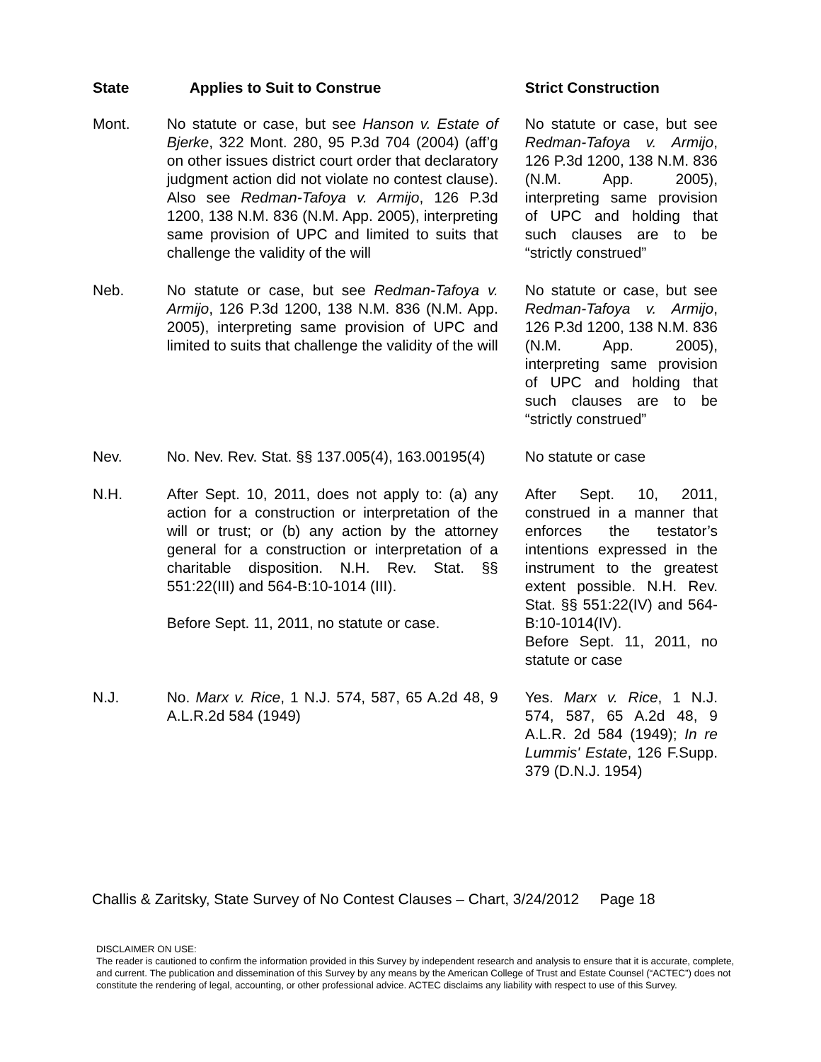| State | Applies to Suit to Construe | Strict Construction |
| --- | --- | --- |
| Mont. | No statute or case, but see Hanson v. Estate of Bjerke , 322 Mont. 280, 95 P.3d 704 (2004) (aff’g on other issues district court order that declaratory judgment action did not violate no contest clause). Also see Redman-Tafoya v. Armijo , 126 P.3d 1200, 138 N.M. 836 (N.M. App. 2005), interpreting same provision of UPC and limited to suits that challenge the validity of the will | No statute or case, but see Redman-Tafoya v. Armijo , 126 P.3d 1200, 138 N.M. 836 (N.M. App. 2005), interpreting same provision of UPC and holding that such clauses are to be “strictly construed” |
| Neb. | No statute or case, but see Redman-Tafoya v. Armijo , 126 P.3d 1200, 138 N.M. 836 (N.M. App. 2005), interpreting same provision of UPC and limited to suits that challenge the validity of the will | No statute or case, but see Redman-Tafoya v. Armijo , 126 P.3d 1200, 138 N.M. 836 (N.M. App. 2005), interpreting same provision of UPC and holding that such clauses are to be “strictly construed” |
| Nev. | No. Nev. Rev. Stat. §§ 137.005(4), 163.00195(4) | No statute or case |
| N.H. | After Sept. 10, 2011, does not apply to: (a) any action for a construction or interpretation of the will or trust; or (b) any action by the attorney general for a construction or interpretation of a charitable disposition. N.H. Rev. Stat. §§ 551:22(III) and 564-B:10-1014 (III). Before Sept. 11, 2011, no statute or case. | After Sept. 10, 2011, construed in a manner that enforces the testator’s intentions expressed in the instrument to the greatest extent possible. N.H. Rev. Stat. §§ 551:22(IV) and 564-B:10-1014(IV). Before Sept. 11, 2011, no statute or case |
| N.J. | No. Marx v. Rice , 1 N.J. 574, 587, 65 A.2d 48, 9 A.L.R.2d 584 (1949) | Yes. Marx v. Rice , 1 N.J. 574, 587, 65 A.2d 48, 9 A.L.R. 2d 584 (1949); In re Lummis' Estate , 126 F.Supp. 379 (D.N.J. 1954) |
Challis & Zaritsky, State Survey of No Contest Clauses – Chart, 3/24/2012 Page 18
DISCLAIMER ON USE:
The reader is cautioned to confirm the information provided in this Survey by independent research and analysis to ensure that it is accurate, complete, and current. The publication and dissemination of this Survey by any means by the American College of Trust and Estate Counsel (“ACTEC”) does not constitute the rendering of legal, accounting, or other professional advice. ACTEC disclaims any liability with respect to use of this Survey.